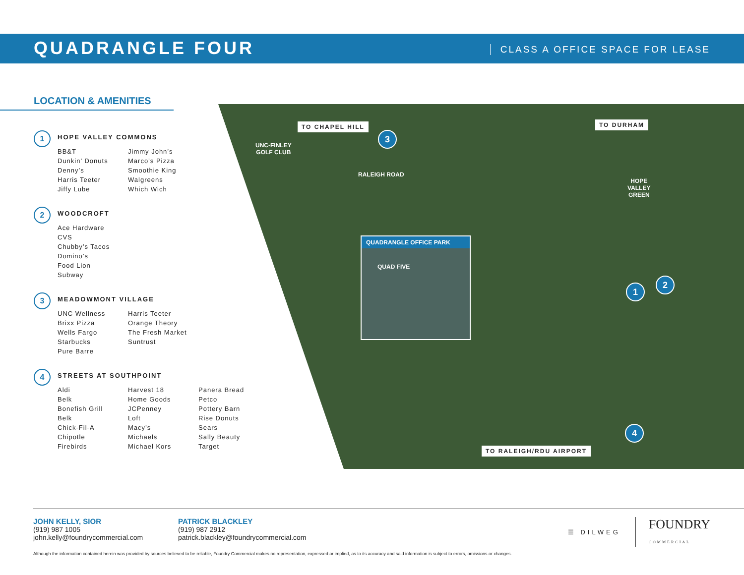QUADRANGLE FOUR
CLASS A OFFICE SPACE FOR LEASE
LOCATION & AMENITIES
1
HOPE VALLEY COMMONS
BB&T
Dunkin’ Donuts
Denny’s
Harris Teeter
Jiffy Lube
Jimmy John’s
Marco’s Pizza
Smoothie King
Walgreens
Which Wich
2
WOODCROFT
Ace Hardware
CVS
Chubby’s Tacos
Domino’s
Food Lion
Subway
3
MEADOWMONT VILLAGE
UNC Wellness
Brixx Pizza
Wells Fargo
Starbucks
Pure Barre
Harris Teeter
Orange Theory
The Fresh Market
Suntrust
4
STREETS AT SOUTHPOINT
Aldi
Belk
Bonefish Grill
Belk
Chick-Fil-A
Chipotle
Firebirds
Harvest 18
Home Goods
JCPenney
Loft
Macy’s
Michaels
Michael Kors
Panera Bread
Petco
Pottery Barn
Rise Donuts
Sears
Sally Beauty
Target
TO CHAPEL HILL TO DURHAM
UNC-FINLEY
GOLF CLUB
RALEIGH ROAD
HOPE
VALLEY
GREEN
3
1
2
4
QUADRANGLE OFFICE PARK
QUAD FIVE
TO RALEIGH/RDU AIRPORT
JOHN KELLY, SIOR
(919) 987 1005
john.kelly@foundrycommercial.com
PATRICK BLACKLEY
(919) 987 2912
patrick.blackley@foundrycommercial.com
☰ DILWEG FOUNDRY
COMMERCIAL
Although the information contained herein was provided by sources believed to be reliable, Foundry Commercial makes no representation, expressed or implied, as to its accuracy and said information is subject to errors, omissions or changes.